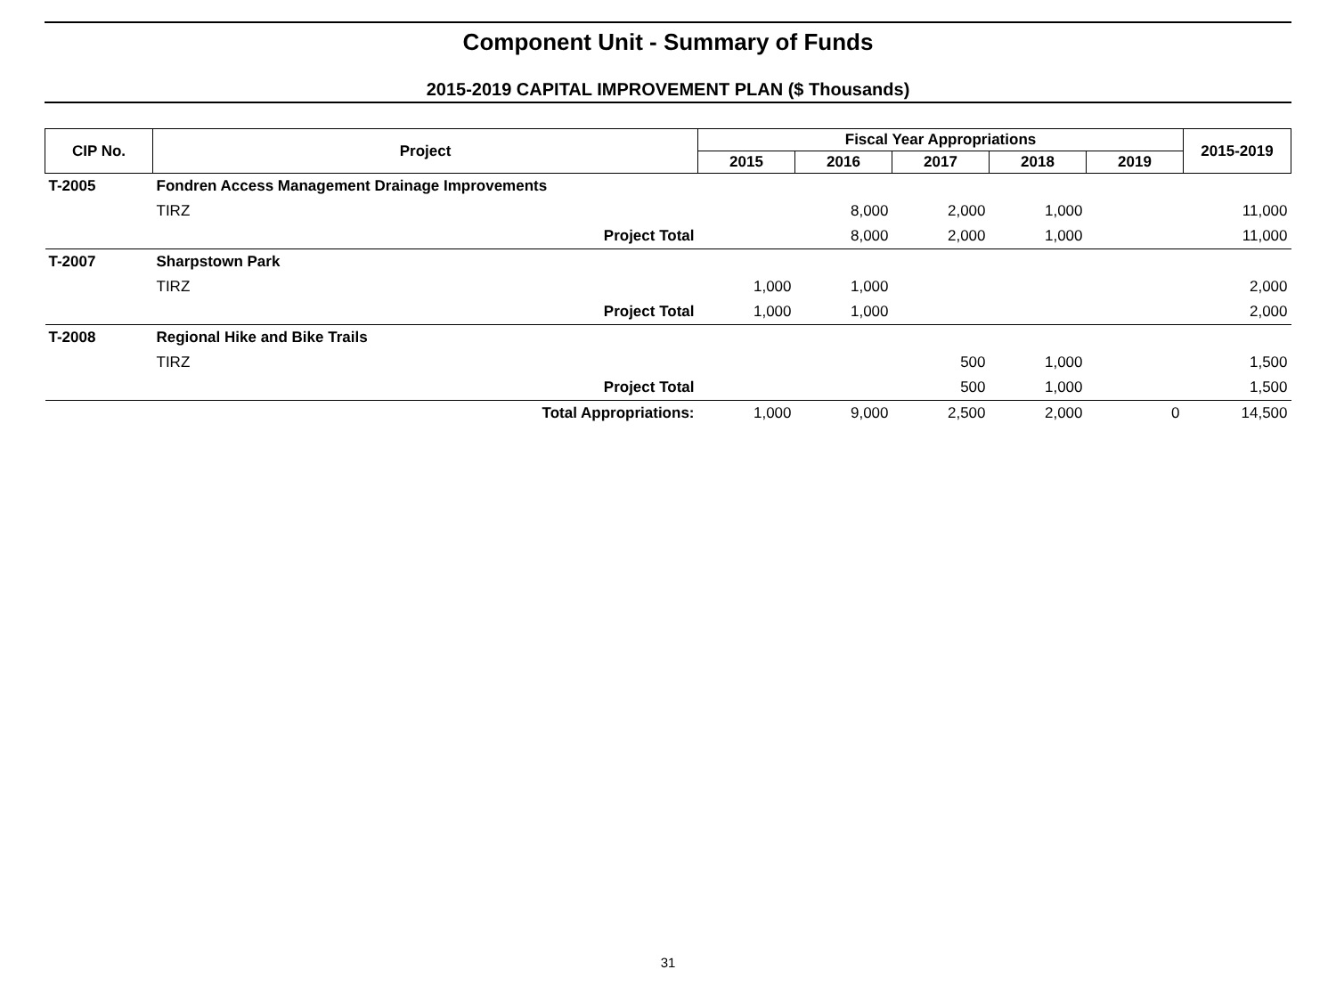Component Unit - Summary of Funds
2015-2019 CAPITAL IMPROVEMENT PLAN ($ Thousands)
| CIP No. | Project | Fiscal Year Appropriations | | | | | 2015-2019 |
| --- | --- | --- | --- | --- | --- | --- | --- |
| | | 2015 | 2016 | 2017 | 2018 | 2019 | |
| T-2005 | Fondren Access Management Drainage Improvements | | | | | | |
| | TIRZ | | 8,000 | 2,000 | 1,000 | | 11,000 |
| | Project Total | | 8,000 | 2,000 | 1,000 | | 11,000 |
| T-2007 | Sharpstown Park | | | | | | |
| | TIRZ | 1,000 | 1,000 | | | | 2,000 |
| | Project Total | 1,000 | 1,000 | | | | 2,000 |
| T-2008 | Regional Hike and Bike Trails | | | | | | |
| | TIRZ | | | 500 | 1,000 | | 1,500 |
| | Project Total | | | 500 | 1,000 | | 1,500 |
| | Total Appropriations: | 1,000 | 9,000 | 2,500 | 2,000 | 0 | 14,500 |
31